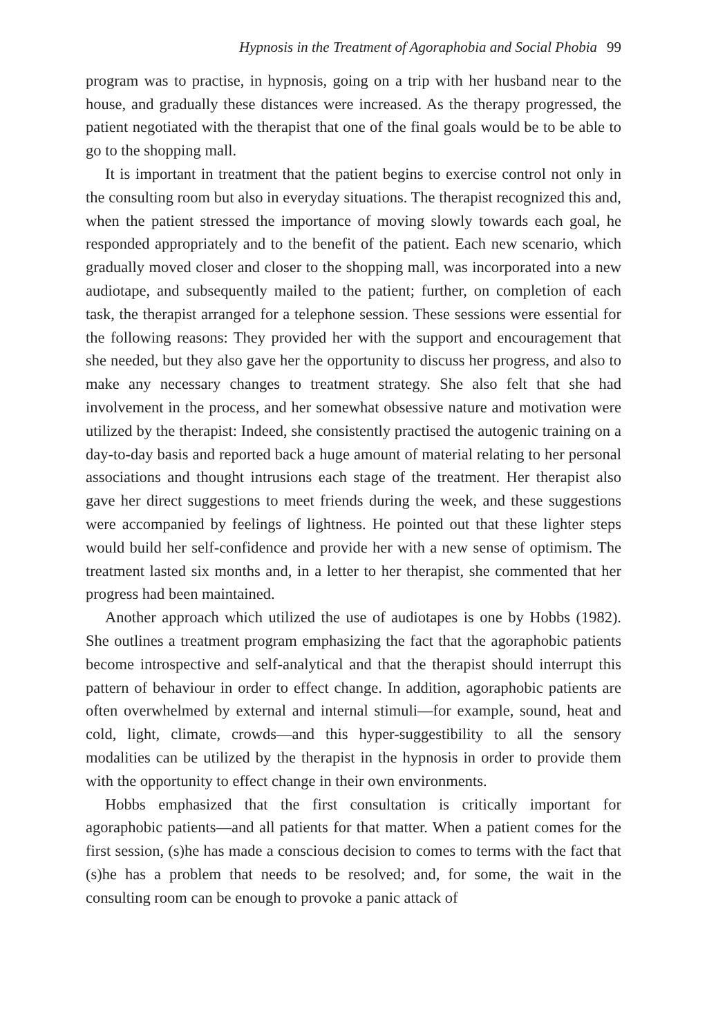Hypnosis in the Treatment of Agoraphobia and Social Phobia 99
program was to practise, in hypnosis, going on a trip with her husband near to the house, and gradually these distances were increased. As the therapy progressed, the patient negotiated with the therapist that one of the final goals would be to be able to go to the shopping mall.
It is important in treatment that the patient begins to exercise control not only in the consulting room but also in everyday situations. The therapist recognized this and, when the patient stressed the importance of moving slowly towards each goal, he responded appropriately and to the benefit of the patient. Each new scenario, which gradually moved closer and closer to the shopping mall, was incorporated into a new audiotape, and subsequently mailed to the patient; further, on completion of each task, the therapist arranged for a telephone session. These sessions were essential for the following reasons: They provided her with the support and encouragement that she needed, but they also gave her the opportunity to discuss her progress, and also to make any necessary changes to treatment strategy. She also felt that she had involvement in the process, and her somewhat obsessive nature and motivation were utilized by the therapist: Indeed, she consistently practised the autogenic training on a day-to-day basis and reported back a huge amount of material relating to her personal associations and thought intrusions each stage of the treatment. Her therapist also gave her direct suggestions to meet friends during the week, and these suggestions were accompanied by feelings of lightness. He pointed out that these lighter steps would build her self-confidence and provide her with a new sense of optimism. The treatment lasted six months and, in a letter to her therapist, she commented that her progress had been maintained.
Another approach which utilized the use of audiotapes is one by Hobbs (1982). She outlines a treatment program emphasizing the fact that the agoraphobic patients become introspective and self-analytical and that the therapist should interrupt this pattern of behaviour in order to effect change. In addition, agoraphobic patients are often overwhelmed by external and internal stimuli—for example, sound, heat and cold, light, climate, crowds—and this hyper-suggestibility to all the sensory modalities can be utilized by the therapist in the hypnosis in order to provide them with the opportunity to effect change in their own environments.
Hobbs emphasized that the first consultation is critically important for agoraphobic patients—and all patients for that matter. When a patient comes for the first session, (s)he has made a conscious decision to comes to terms with the fact that (s)he has a problem that needs to be resolved; and, for some, the wait in the consulting room can be enough to provoke a panic attack of